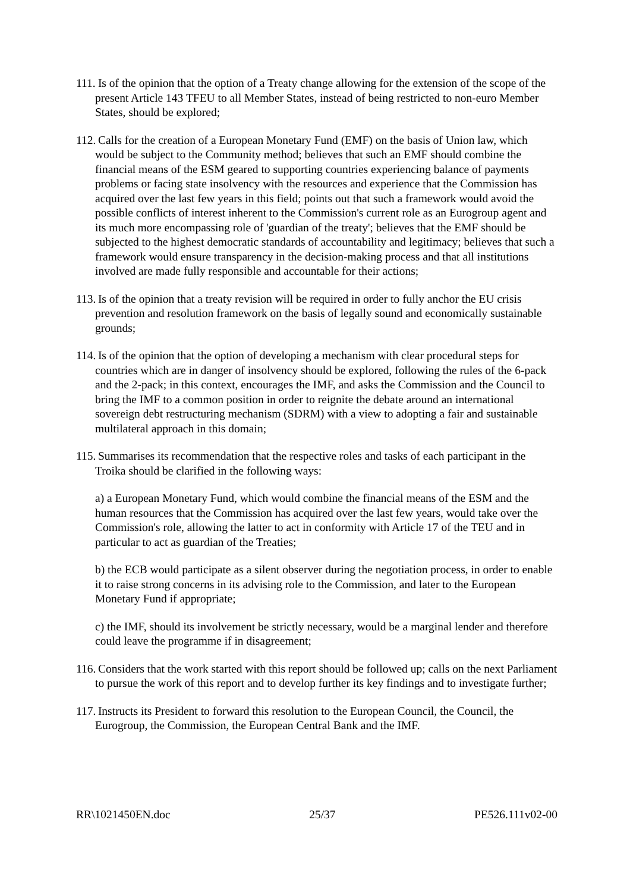111. Is of the opinion that the option of a Treaty change allowing for the extension of the scope of the present Article 143 TFEU to all Member States, instead of being restricted to non-euro Member States, should be explored;
112. Calls for the creation of a European Monetary Fund (EMF) on the basis of Union law, which would be subject to the Community method; believes that such an EMF should combine the financial means of the ESM geared to supporting countries experiencing balance of payments problems or facing state insolvency with the resources and experience that the Commission has acquired over the last few years in this field; points out that such a framework would avoid the possible conflicts of interest inherent to the Commission's current role as an Eurogroup agent and its much more encompassing role of 'guardian of the treaty'; believes that the EMF should be subjected to the highest democratic standards of accountability and legitimacy; believes that such a framework would ensure transparency in the decision-making process and that all institutions involved are made fully responsible and accountable for their actions;
113. Is of the opinion that a treaty revision will be required in order to fully anchor the EU crisis prevention and resolution framework on the basis of legally sound and economically sustainable grounds;
114. Is of the opinion that the option of developing a mechanism with clear procedural steps for countries which are in danger of insolvency should be explored, following the rules of the 6-pack and the 2-pack; in this context, encourages the IMF, and asks the Commission and the Council to bring the IMF to a common position in order to reignite the debate around an international sovereign debt restructuring mechanism (SDRM) with a view to adopting a fair and sustainable multilateral approach in this domain;
115. Summarises its recommendation that the respective roles and tasks of each participant in the Troika should be clarified in the following ways:
a) a European Monetary Fund, which would combine the financial means of the ESM and the human resources that the Commission has acquired over the last few years, would take over the Commission's role, allowing the latter to act in conformity with Article 17 of the TEU and in particular to act as guardian of the Treaties;
b) the ECB would participate as a silent observer during the negotiation process, in order to enable it to raise strong concerns in its advising role to the Commission, and later to the European Monetary Fund if appropriate;
c) the IMF, should its involvement be strictly necessary, would be a marginal lender and therefore could leave the programme if in disagreement;
116. Considers that the work started with this report should be followed up; calls on the next Parliament to pursue the work of this report and to develop further its key findings and to investigate further;
117. Instructs its President to forward this resolution to the European Council, the Council, the Eurogroup, the Commission, the European Central Bank and the IMF.
RR\1021450EN.doc 25/37 PE526.111v02-00